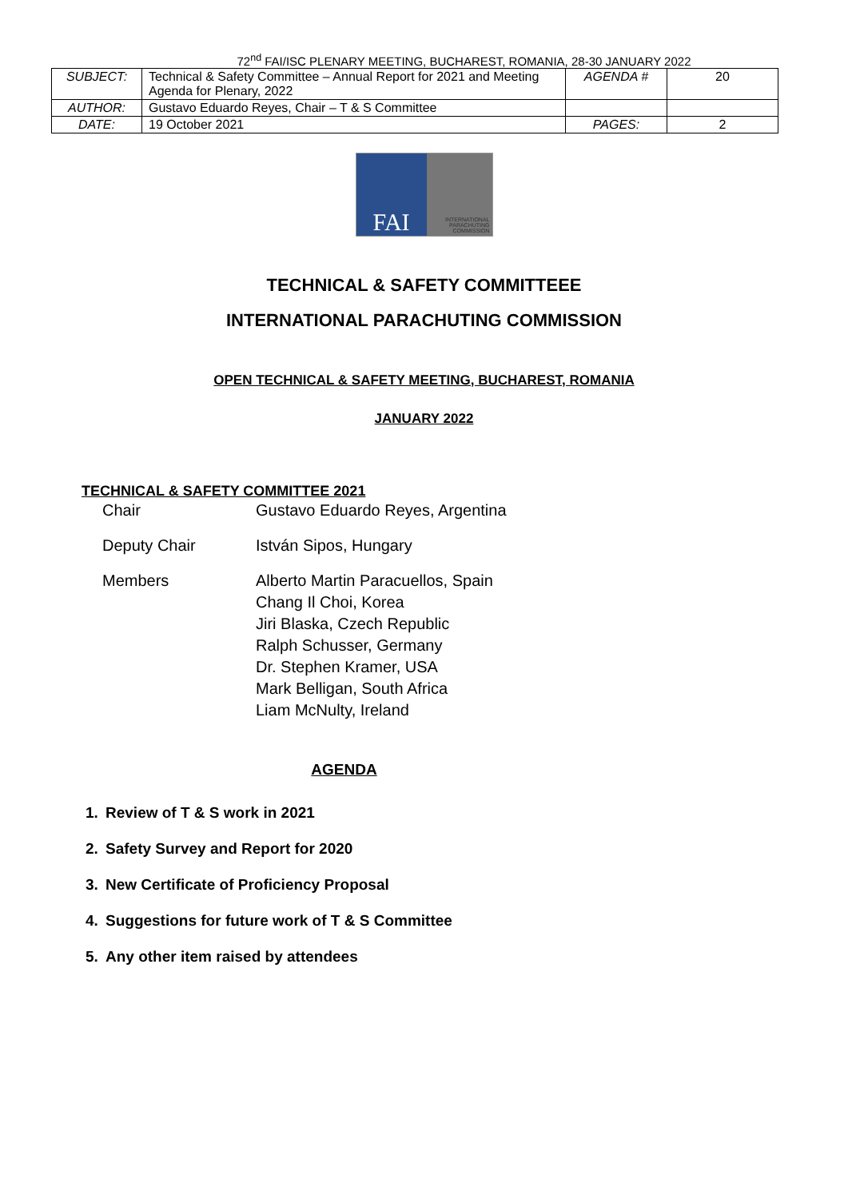72<sup>nd</sup> FAI/ISC PLENARY MEETING, BUCHAREST, ROMANIA, 28-30 JANUARY 2022
| SUBJECT: | Technical & Safety Committee – Annual Report for 2021 and Meeting Agenda for Plenary, 2022 | AGENDA # | 20 |
| AUTHOR: | Gustavo Eduardo Reyes, Chair – T & S Committee | | |
| DATE: | 19 October 2021 | PAGES: | 2 |
FAI
INTERNATIONAL
PARACHUTING
COMMISSION
TECHNICAL & SAFETY COMMITTEEE
INTERNATIONAL PARACHUTING COMMISSION
OPEN TECHNICAL & SAFETY MEETING, BUCHAREST, ROMANIA
JANUARY 2022
TECHNICAL & SAFETY COMMITTEE 2021
Chair Gustavo Eduardo Reyes, Argentina
Deputy Chair István Sipos, Hungary
Members Alberto Martin Paracuellos, Spain
Chang Il Choi, Korea
Jiri Blaska, Czech Republic
Ralph Schusser, Germany
Dr. Stephen Kramer, USA
Mark Belligan, South Africa
Liam McNulty, Ireland
AGENDA
1. Review of T & S work in 2021
2. Safety Survey and Report for 2020
3. New Certificate of Proficiency Proposal
4. Suggestions for future work of T & S Committee
5. Any other item raised by attendees